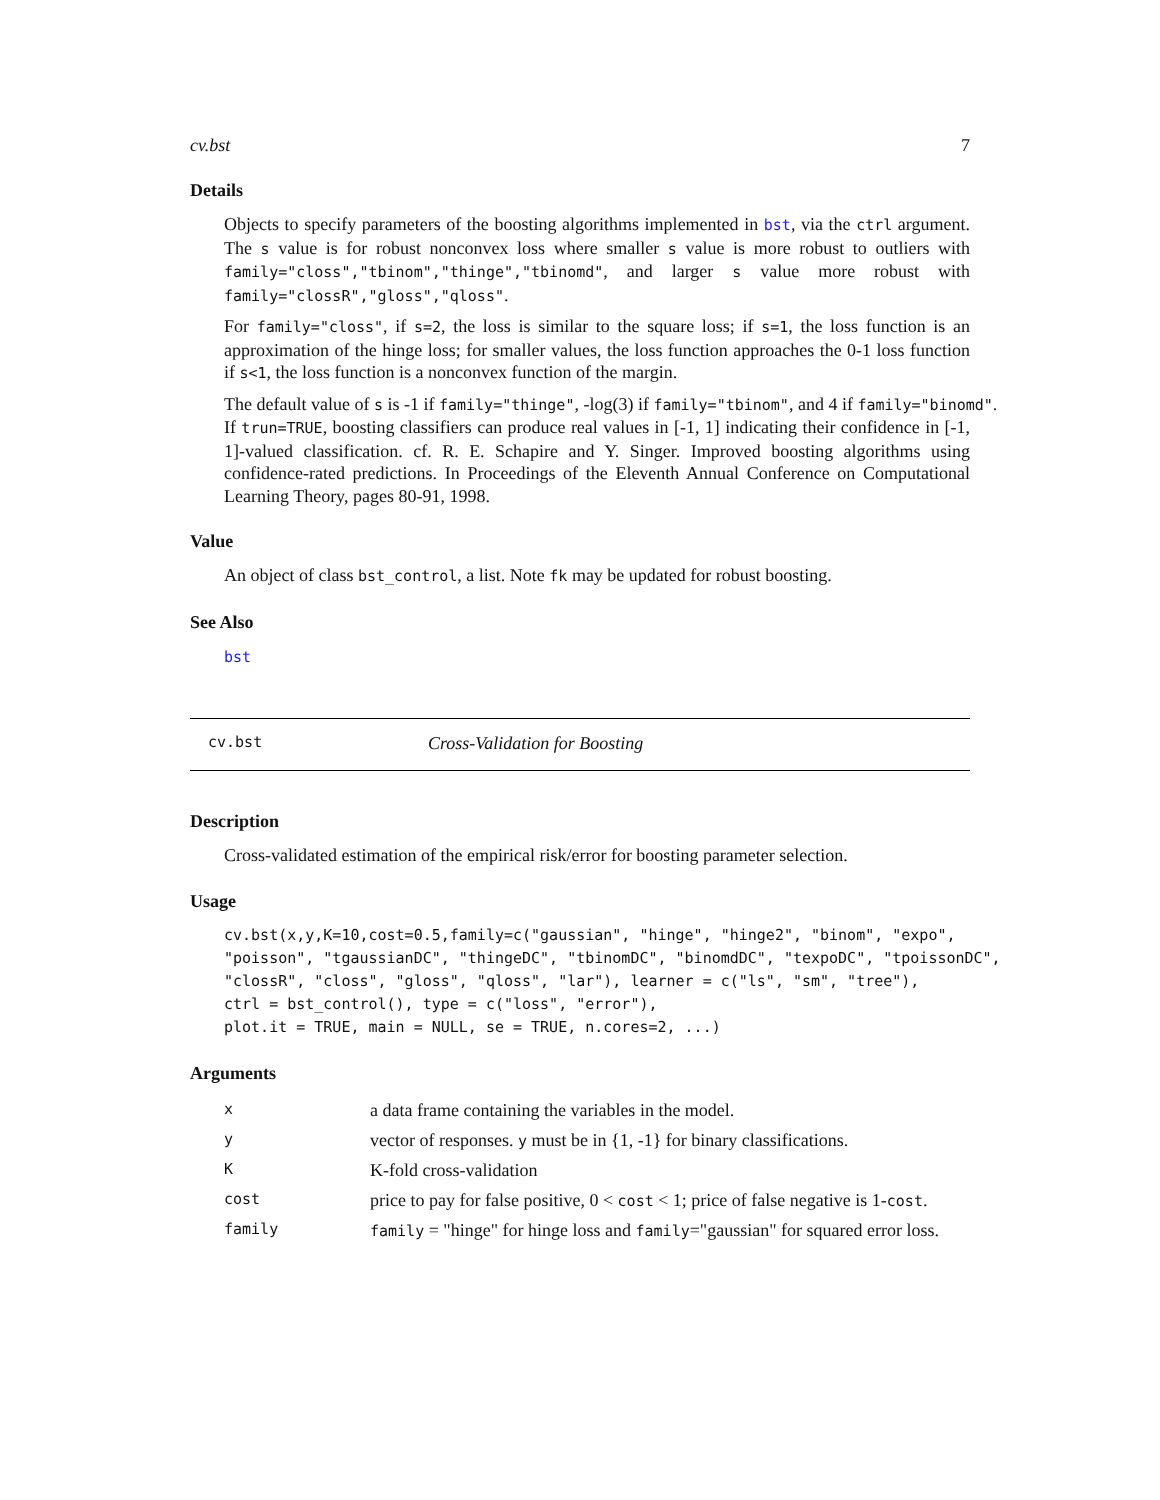cv.bst 7
Details
Objects to specify parameters of the boosting algorithms implemented in bst, via the ctrl argument. The s value is for robust nonconvex loss where smaller s value is more robust to outliers with family="closs","tbinom","thinge","tbinomd", and larger s value more robust with family="clossR","gloss","qloss".
For family="closs", if s=2, the loss is similar to the square loss; if s=1, the loss function is an approximation of the hinge loss; for smaller values, the loss function approaches the 0-1 loss function if s<1, the loss function is a nonconvex function of the margin.
The default value of s is -1 if family="thinge", -log(3) if family="tbinom", and 4 if family="binomd".
If trun=TRUE, boosting classifiers can produce real values in [-1, 1] indicating their confidence in [-1, 1]-valued classification. cf. R. E. Schapire and Y. Singer. Improved boosting algorithms using confidence-rated predictions. In Proceedings of the Eleventh Annual Conference on Computational Learning Theory, pages 80-91, 1998.
Value
An object of class bst_control, a list. Note fk may be updated for robust boosting.
See Also
bst
cv.bst Cross-Validation for Boosting
Description
Cross-validated estimation of the empirical risk/error for boosting parameter selection.
Usage
cv.bst(x,y,K=10,cost=0.5,family=c("gaussian", "hinge", "hinge2", "binom", "expo",
"poisson", "tgaussianDC", "thingeDC", "tbinomDC", "binomdDC", "texpoDC", "tpoissonDC",
"clossR", "closs", "gloss", "qloss", "lar"), learner = c("ls", "sm", "tree"),
ctrl = bst_control(), type = c("loss", "error"),
plot.it = TRUE, main = NULL, se = TRUE, n.cores=2, ...)
Arguments
| x | a data frame containing the variables in the model. |
| y | vector of responses. y must be in {1, -1} for binary classifications. |
| K | K-fold cross-validation |
| cost | price to pay for false positive, 0 < cost < 1; price of false negative is 1- cost . |
| family | family = "hinge" for hinge loss and family ="gaussian" for squared error loss. |